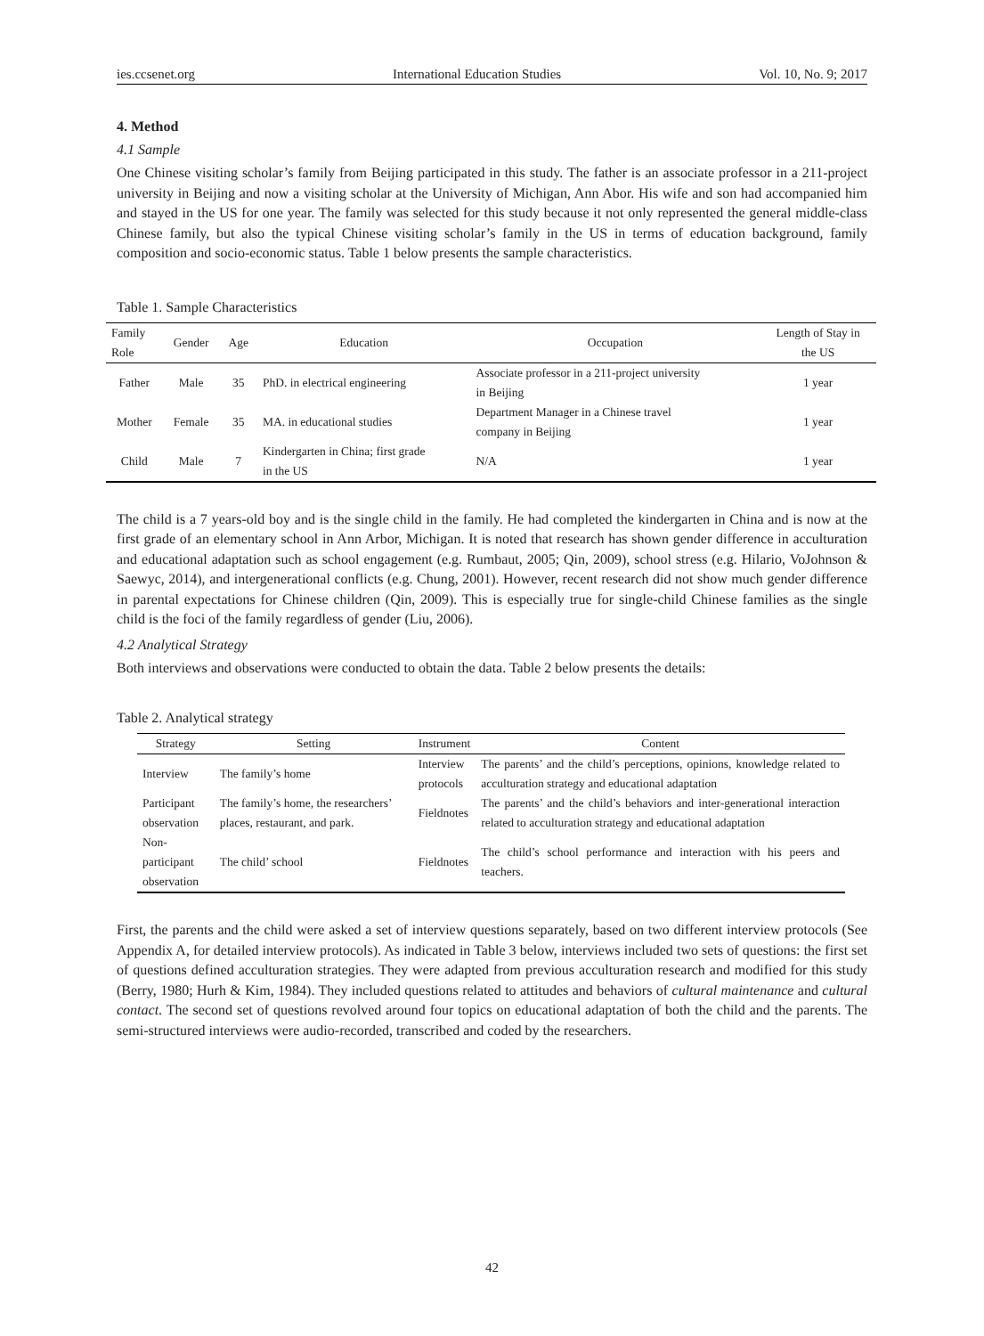ies.ccsenet.org International Education Studies Vol. 10, No. 9; 2017
4. Method
4.1 Sample
One Chinese visiting scholar’s family from Beijing participated in this study. The father is an associate professor in a 211-project university in Beijing and now a visiting scholar at the University of Michigan, Ann Abor. His wife and son had accompanied him and stayed in the US for one year. The family was selected for this study because it not only represented the general middle-class Chinese family, but also the typical Chinese visiting scholar’s family in the US in terms of education background, family composition and socio-economic status. Table 1 below presents the sample characteristics.
Table 1. Sample Characteristics
| Family Role | Gender | Age | Education | Occupation | Length of Stay in the US |
| --- | --- | --- | --- | --- | --- |
| Father | Male | 35 | PhD. in electrical engineering | Associate professor in a 211-project university in Beijing | 1 year |
| Mother | Female | 35 | MA. in educational studies | Department Manager in a Chinese travel company in Beijing | 1 year |
| Child | Male | 7 | Kindergarten in China; first grade in the US | N/A | 1 year |
The child is a 7 years-old boy and is the single child in the family. He had completed the kindergarten in China and is now at the first grade of an elementary school in Ann Arbor, Michigan. It is noted that research has shown gender difference in acculturation and educational adaptation such as school engagement (e.g. Rumbaut, 2005; Qin, 2009), school stress (e.g. Hilario, VoJohnson & Saewyc, 2014), and intergenerational conflicts (e.g. Chung, 2001). However, recent research did not show much gender difference in parental expectations for Chinese children (Qin, 2009). This is especially true for single-child Chinese families as the single child is the foci of the family regardless of gender (Liu, 2006).
4.2 Analytical Strategy
Both interviews and observations were conducted to obtain the data. Table 2 below presents the details:
Table 2. Analytical strategy
| Strategy | Setting | Instrument | Content |
| --- | --- | --- | --- |
| Interview | The family’s home | Interview protocols | The parents’ and the child’s perceptions, opinions, knowledge related to acculturation strategy and educational adaptation |
| Participant observation | The family’s home, the researchers’ places, restaurant, and park. | Fieldnotes | The parents’ and the child’s behaviors and inter-generational interaction related to acculturation strategy and educational adaptation |
| Non-participant observation | The child’ school | Fieldnotes | The child’s school performance and interaction with his peers and teachers. |
First, the parents and the child were asked a set of interview questions separately, based on two different interview protocols (See Appendix A, for detailed interview protocols). As indicated in Table 3 below, interviews included two sets of questions: the first set of questions defined acculturation strategies. They were adapted from previous acculturation research and modified for this study (Berry, 1980; Hurh & Kim, 1984). They included questions related to attitudes and behaviors of cultural maintenance and cultural contact. The second set of questions revolved around four topics on educational adaptation of both the child and the parents. The semi-structured interviews were audio-recorded, transcribed and coded by the researchers.
42